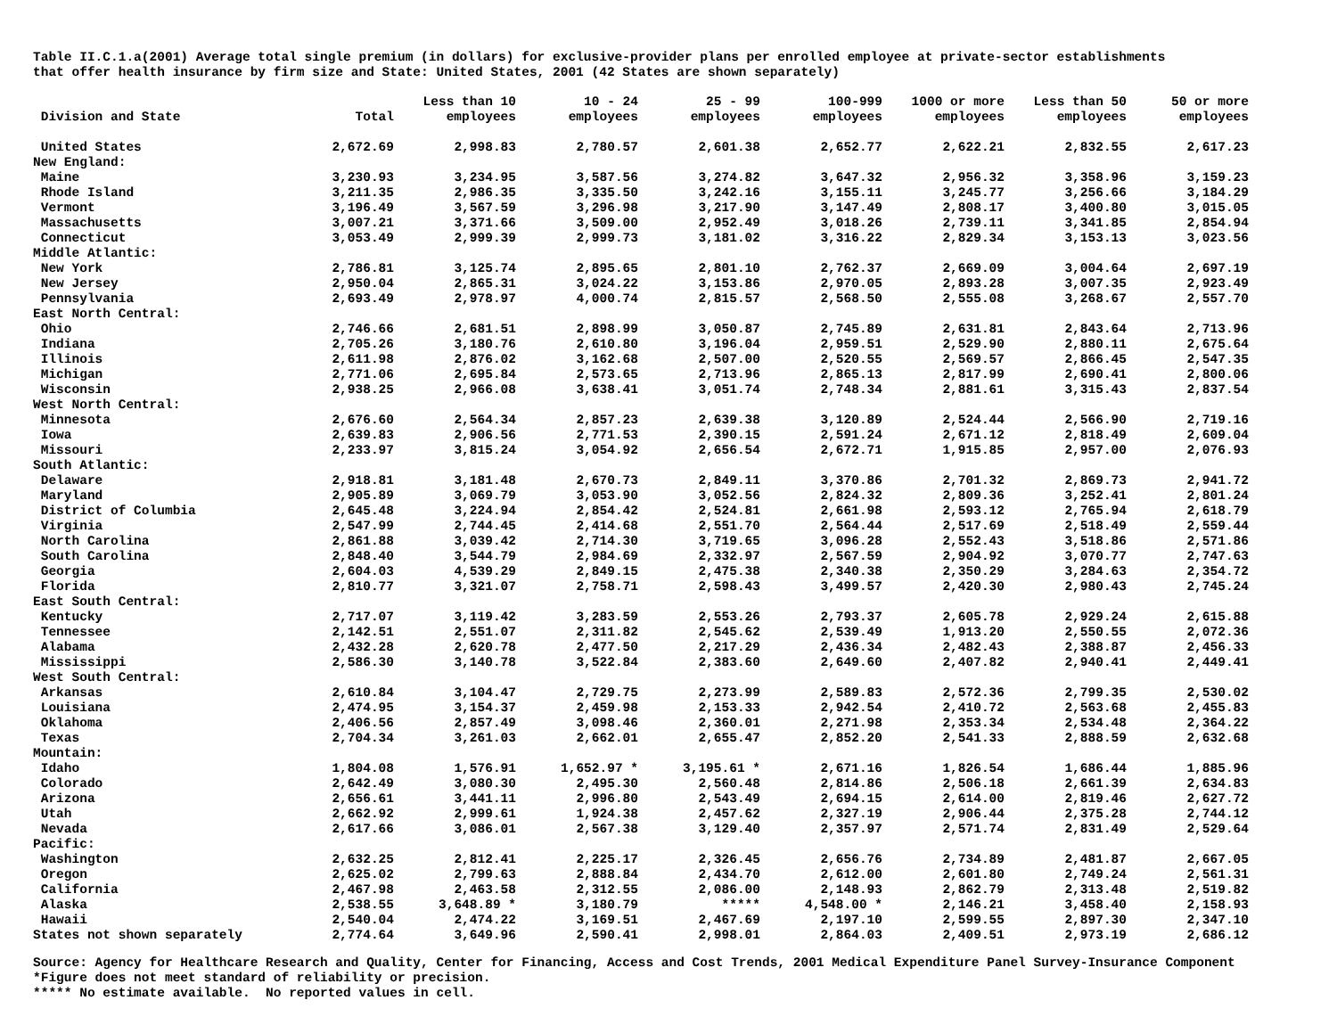Table II.C.1.a(2001) Average total single premium (in dollars) for exclusive-provider plans per enrolled employee at private-sector establishments that offer health insurance by firm size and State: United States, 2001 (42 States are shown separately)
| Division and State | Total | Less than 10 employees | 10 - 24 employees | 25 - 99 employees | 100-999 employees | 1000 or more employees | Less than 50 employees | 50 or more employees |
| --- | --- | --- | --- | --- | --- | --- | --- | --- |
| United States | 2,672.69 | 2,998.83 | 2,780.57 | 2,601.38 | 2,652.77 | 2,622.21 | 2,832.55 | 2,617.23 |
| New England: | | | | | | | | |
| Maine | 3,230.93 | 3,234.95 | 3,587.56 | 3,274.82 | 3,647.32 | 2,956.32 | 3,358.96 | 3,159.23 |
| Rhode Island | 3,211.35 | 2,986.35 | 3,335.50 | 3,242.16 | 3,155.11 | 3,245.77 | 3,256.66 | 3,184.29 |
| Vermont | 3,196.49 | 3,567.59 | 3,296.98 | 3,217.90 | 3,147.49 | 2,808.17 | 3,400.80 | 3,015.05 |
| Massachusetts | 3,007.21 | 3,371.66 | 3,509.00 | 2,952.49 | 3,018.26 | 2,739.11 | 3,341.85 | 2,854.94 |
| Connecticut | 3,053.49 | 2,999.39 | 2,999.73 | 3,181.02 | 3,316.22 | 2,829.34 | 3,153.13 | 3,023.56 |
| Middle Atlantic: | | | | | | | | |
| New York | 2,786.81 | 3,125.74 | 2,895.65 | 2,801.10 | 2,762.37 | 2,669.09 | 3,004.64 | 2,697.19 |
| New Jersey | 2,950.04 | 2,865.31 | 3,024.22 | 3,153.86 | 2,970.05 | 2,893.28 | 3,007.35 | 2,923.49 |
| Pennsylvania | 2,693.49 | 2,978.97 | 4,000.74 | 2,815.57 | 2,568.50 | 2,555.08 | 3,268.67 | 2,557.70 |
| East North Central: | | | | | | | | |
| Ohio | 2,746.66 | 2,681.51 | 2,898.99 | 3,050.87 | 2,745.89 | 2,631.81 | 2,843.64 | 2,713.96 |
| Indiana | 2,705.26 | 3,180.76 | 2,610.80 | 3,196.04 | 2,959.51 | 2,529.90 | 2,880.11 | 2,675.64 |
| Illinois | 2,611.98 | 2,876.02 | 3,162.68 | 2,507.00 | 2,520.55 | 2,569.57 | 2,866.45 | 2,547.35 |
| Michigan | 2,771.06 | 2,695.84 | 2,573.65 | 2,713.96 | 2,865.13 | 2,817.99 | 2,690.41 | 2,800.06 |
| Wisconsin | 2,938.25 | 2,966.08 | 3,638.41 | 3,051.74 | 2,748.34 | 2,881.61 | 3,315.43 | 2,837.54 |
| West North Central: | | | | | | | | |
| Minnesota | 2,676.60 | 2,564.34 | 2,857.23 | 2,639.38 | 3,120.89 | 2,524.44 | 2,566.90 | 2,719.16 |
| Iowa | 2,639.83 | 2,906.56 | 2,771.53 | 2,390.15 | 2,591.24 | 2,671.12 | 2,818.49 | 2,609.04 |
| Missouri | 2,233.97 | 3,815.24 | 3,054.92 | 2,656.54 | 2,672.71 | 1,915.85 | 2,957.00 | 2,076.93 |
| South Atlantic: | | | | | | | | |
| Delaware | 2,918.81 | 3,181.48 | 2,670.73 | 2,849.11 | 3,370.86 | 2,701.32 | 2,869.73 | 2,941.72 |
| Maryland | 2,905.89 | 3,069.79 | 3,053.90 | 3,052.56 | 2,824.32 | 2,809.36 | 3,252.41 | 2,801.24 |
| District of Columbia | 2,645.48 | 3,224.94 | 2,854.42 | 2,524.81 | 2,661.98 | 2,593.12 | 2,765.94 | 2,618.79 |
| Virginia | 2,547.99 | 2,744.45 | 2,414.68 | 2,551.70 | 2,564.44 | 2,517.69 | 2,518.49 | 2,559.44 |
| North Carolina | 2,861.88 | 3,039.42 | 2,714.30 | 3,719.65 | 3,096.28 | 2,552.43 | 3,518.86 | 2,571.86 |
| South Carolina | 2,848.40 | 3,544.79 | 2,984.69 | 2,332.97 | 2,567.59 | 2,904.92 | 3,070.77 | 2,747.63 |
| Georgia | 2,604.03 | 4,539.29 | 2,849.15 | 2,475.38 | 2,340.38 | 2,350.29 | 3,284.63 | 2,354.72 |
| Florida | 2,810.77 | 3,321.07 | 2,758.71 | 2,598.43 | 3,499.57 | 2,420.30 | 2,980.43 | 2,745.24 |
| East South Central: | | | | | | | | |
| Kentucky | 2,717.07 | 3,119.42 | 3,283.59 | 2,553.26 | 2,793.37 | 2,605.78 | 2,929.24 | 2,615.88 |
| Tennessee | 2,142.51 | 2,551.07 | 2,311.82 | 2,545.62 | 2,539.49 | 1,913.20 | 2,550.55 | 2,072.36 |
| Alabama | 2,432.28 | 2,620.78 | 2,477.50 | 2,217.29 | 2,436.34 | 2,482.43 | 2,388.87 | 2,456.33 |
| Mississippi | 2,586.30 | 3,140.78 | 3,522.84 | 2,383.60 | 2,649.60 | 2,407.82 | 2,940.41 | 2,449.41 |
| West South Central: | | | | | | | | |
| Arkansas | 2,610.84 | 3,104.47 | 2,729.75 | 2,273.99 | 2,589.83 | 2,572.36 | 2,799.35 | 2,530.02 |
| Louisiana | 2,474.95 | 3,154.37 | 2,459.98 | 2,153.33 | 2,942.54 | 2,410.72 | 2,563.68 | 2,455.83 |
| Oklahoma | 2,406.56 | 2,857.49 | 3,098.46 | 2,360.01 | 2,271.98 | 2,353.34 | 2,534.48 | 2,364.22 |
| Texas | 2,704.34 | 3,261.03 | 2,662.01 | 2,655.47 | 2,852.20 | 2,541.33 | 2,888.59 | 2,632.68 |
| Mountain: | | | | | | | | |
| Idaho | 1,804.08 | 1,576.91 | 1,652.97 * | 3,195.61 * | 2,671.16 | 1,826.54 | 1,686.44 | 1,885.96 |
| Colorado | 2,642.49 | 3,080.30 | 2,495.30 | 2,560.48 | 2,814.86 | 2,506.18 | 2,661.39 | 2,634.83 |
| Arizona | 2,656.61 | 3,441.11 | 2,996.80 | 2,543.49 | 2,694.15 | 2,614.00 | 2,819.46 | 2,627.72 |
| Utah | 2,662.92 | 2,999.61 | 1,924.38 | 2,457.62 | 2,327.19 | 2,906.44 | 2,375.28 | 2,744.12 |
| Nevada | 2,617.66 | 3,086.01 | 2,567.38 | 3,129.40 | 2,357.97 | 2,571.74 | 2,831.49 | 2,529.64 |
| Pacific: | | | | | | | | |
| Washington | 2,632.25 | 2,812.41 | 2,225.17 | 2,326.45 | 2,656.76 | 2,734.89 | 2,481.87 | 2,667.05 |
| Oregon | 2,625.02 | 2,799.63 | 2,888.84 | 2,434.70 | 2,612.00 | 2,601.80 | 2,749.24 | 2,561.31 |
| California | 2,467.98 | 2,463.58 | 2,312.55 | 2,086.00 | 2,148.93 | 2,862.79 | 2,313.48 | 2,519.82 |
| Alaska | 2,538.55 | 3,648.89 * | 3,180.79 | ***** | 4,548.00 * | 2,146.21 | 3,458.40 | 2,158.93 |
| Hawaii | 2,540.04 | 2,474.22 | 3,169.51 | 2,467.69 | 2,197.10 | 2,599.55 | 2,897.30 | 2,347.10 |
| States not shown separately | 2,774.64 | 3,649.96 | 2,590.41 | 2,998.01 | 2,864.03 | 2,409.51 | 2,973.19 | 2,686.12 |
Source: Agency for Healthcare Research and Quality, Center for Financing, Access and Cost Trends, 2001 Medical Expenditure Panel Survey-Insurance Component *Figure does not meet standard of reliability or precision. ***** No estimate available. No reported values in cell.